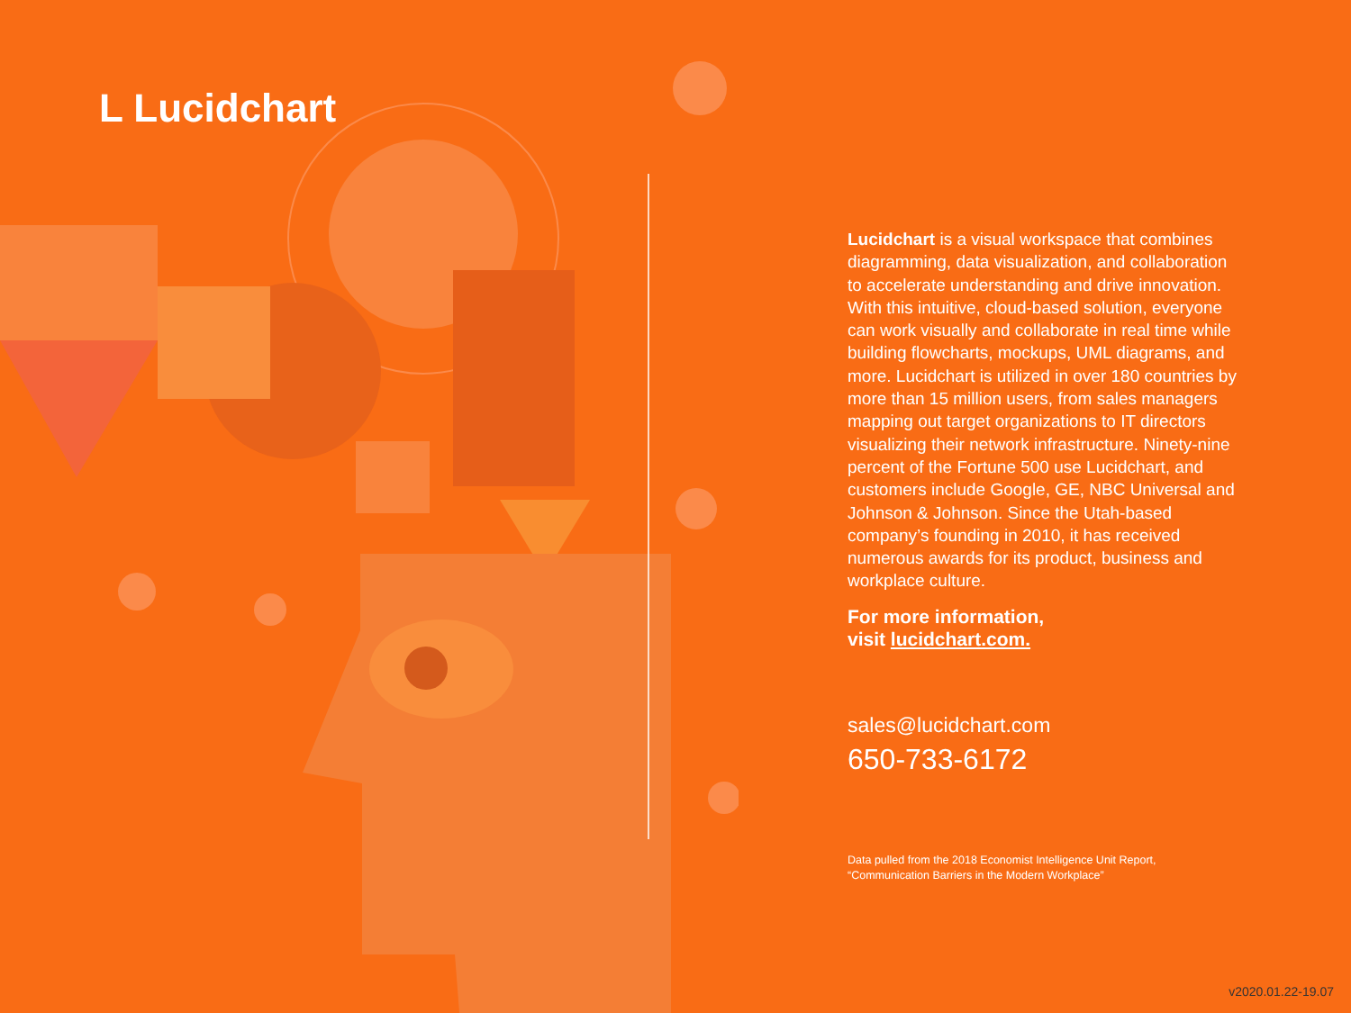L Lucidchart
Lucidchart is a visual workspace that combines diagramming, data visualization, and collaboration to accelerate understanding and drive innovation. With this intuitive, cloud-based solution, everyone can work visually and collaborate in real time while building flowcharts, mockups, UML diagrams, and more. Lucidchart is utilized in over 180 countries by more than 15 million users, from sales managers mapping out target organizations to IT directors visualizing their network infrastructure. Ninety-nine percent of the Fortune 500 use Lucidchart, and customers include Google, GE, NBC Universal and Johnson & Johnson. Since the Utah-based company’s founding in 2010, it has received numerous awards for its product, business and workplace culture.
For more information,
visit lucidchart.com.
sales@lucidchart.com
650-733-6172
Data pulled from the 2018 Economist Intelligence Unit Report,
“Communication Barriers in the Modern Workplace”
v2020.01.22-19.07